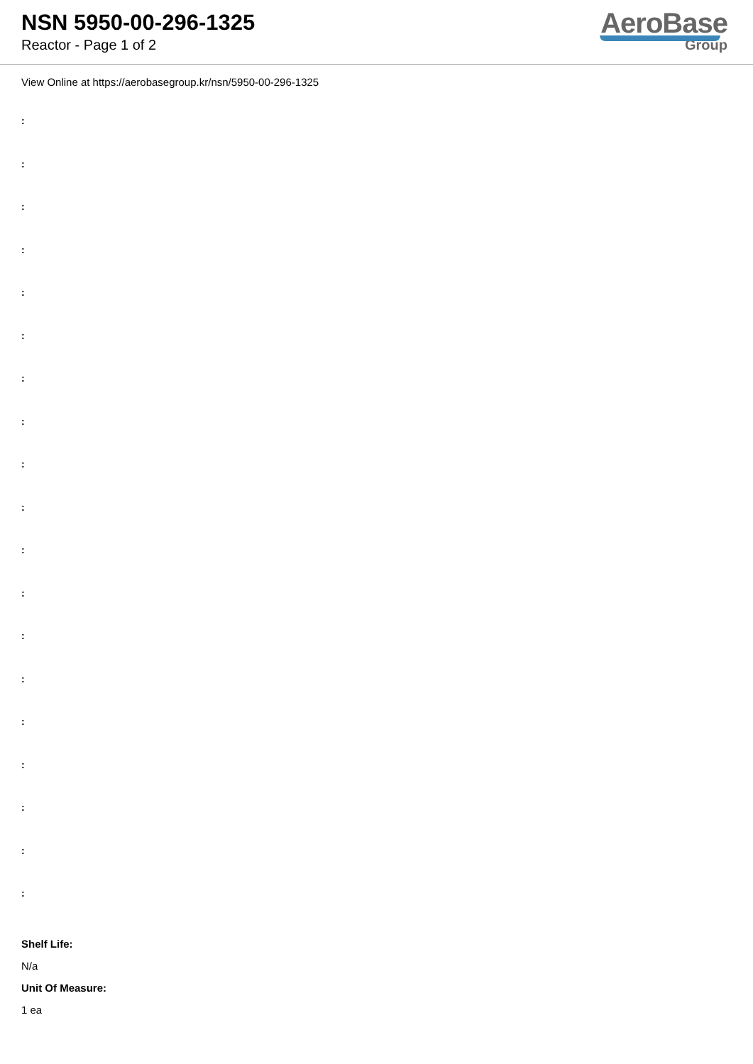NSN 5950-00-296-1325
Reactor - Page 1 of 2
AeroBase
Group
View Online at https://aerobasegroup.kr/nsn/5950-00-296-1325
:
:
:
:
:
:
:
:
:
:
:
:
:
:
:
:
:
:
:
Shelf Life:
N/a
Unit Of Measure:
1 ea